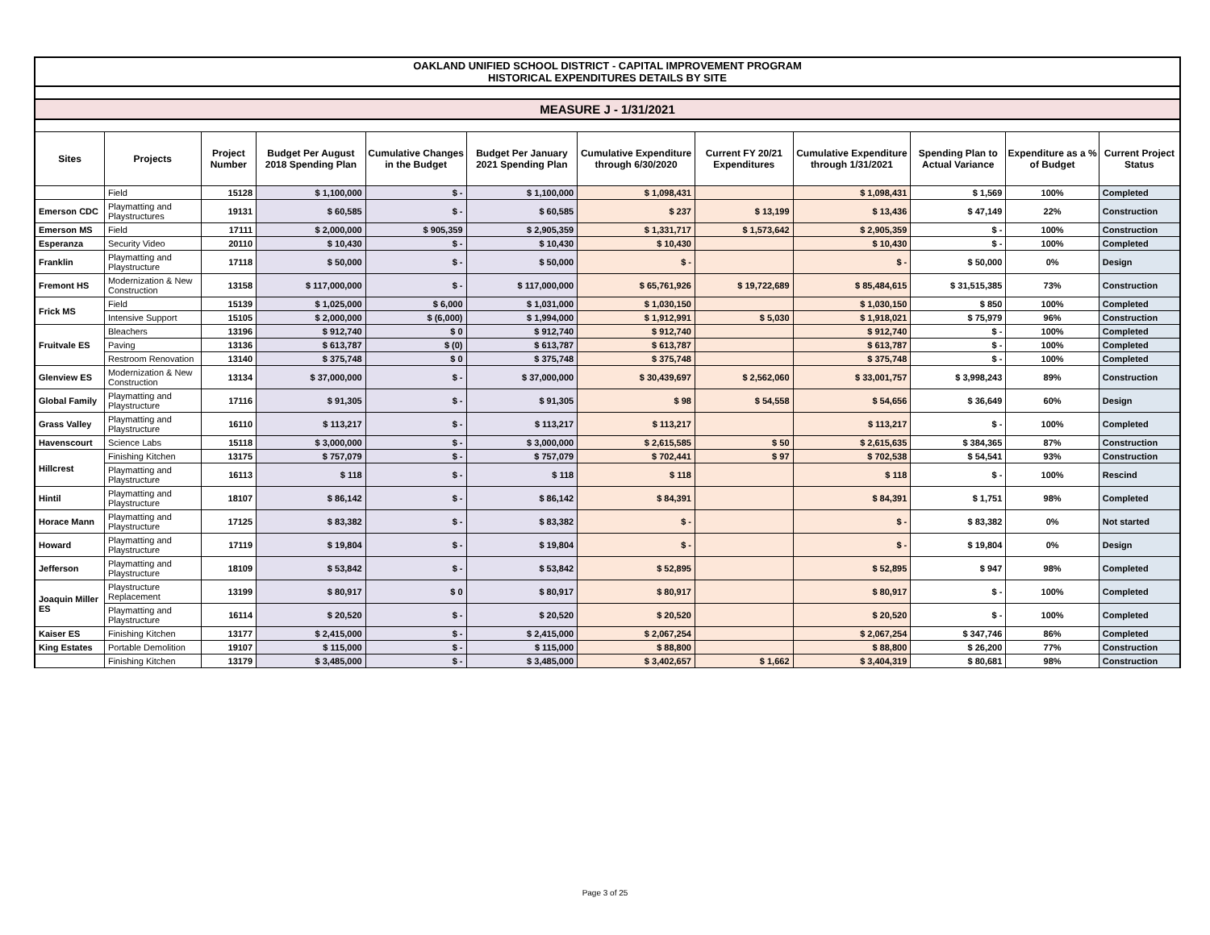OAKLAND UNIFIED SCHOOL DISTRICT - CAPITAL IMPROVEMENT PROGRAM
HISTORICAL EXPENDITURES DETAILS BY SITE
MEASURE J - 1/31/2021
| Sites | Projects | Project Number | Budget Per August 2018 Spending Plan | Cumulative Changes in the Budget | Budget Per January 2021 Spending Plan | Cumulative Expenditure through 6/30/2020 | Current FY 20/21 Expenditures | Cumulative Expenditure through 1/31/2021 | Spending Plan to Actual Variance | Expenditure as a % of Budget | Current Project Status |
| --- | --- | --- | --- | --- | --- | --- | --- | --- | --- | --- | --- |
| | Field | 15128 | $ 1,100,000 | $ - | $ 1,100,000 | $ 1,098,431 | | $ 1,098,431 | $ 1,569 | 100% | Completed |
| Emerson CDC | Playmatting and Playstructures | 19131 | $ 60,585 | $ - | $ 60,585 | $ 237 | $ 13,199 | $ 13,436 | $ 47,149 | 22% | Construction |
| Emerson MS | Field | 17111 | $ 2,000,000 | $ 905,359 | $ 2,905,359 | $ 1,331,717 | $ 1,573,642 | $ 2,905,359 | $ - | 100% | Construction |
| Esperanza | Security Video | 20110 | $ 10,430 | $ - | $ 10,430 | $ 10,430 | | $ 10,430 | $ - | 100% | Completed |
| Franklin | Playmatting and Playstructure | 17118 | $ 50,000 | $ - | $ 50,000 | $ - | | $ - | $ 50,000 | 0% | Design |
| Fremont HS | Modernization & New Construction | 13158 | $ 117,000,000 | $ - | $ 117,000,000 | $ 65,761,926 | $ 19,722,689 | $ 85,484,615 | $ 31,515,385 | 73% | Construction |
| Frick MS | Field | 15139 | $ 1,025,000 | $ 6,000 | $ 1,031,000 | $ 1,030,150 | | $ 1,030,150 | $ 850 | 100% | Completed |
| | Intensive Support | 15105 | $ 2,000,000 | $ (6,000) | $ 1,994,000 | $ 1,912,991 | $ 5,030 | $ 1,918,021 | $ 75,979 | 96% | Construction |
| Fruitvale ES | Bleachers | 13196 | $ 912,740 | $ 0 | $ 912,740 | $ 912,740 | | $ 912,740 | $ - | 100% | Completed |
| | Paving | 13136 | $ 613,787 | $ (0) | $ 613,787 | $ 613,787 | | $ 613,787 | $ - | 100% | Completed |
| | Restroom Renovation | 13140 | $ 375,748 | $ 0 | $ 375,748 | $ 375,748 | | $ 375,748 | $ - | 100% | Completed |
| Glenview ES | Modernization & New Construction | 13134 | $ 37,000,000 | $ - | $ 37,000,000 | $ 30,439,697 | $ 2,562,060 | $ 33,001,757 | $ 3,998,243 | 89% | Construction |
| Global Family | Playmatting and Playstructure | 17116 | $ 91,305 | $ - | $ 91,305 | $ 98 | $ 54,558 | $ 54,656 | $ 36,649 | 60% | Design |
| Grass Valley | Playmatting and Playstructure | 16110 | $ 113,217 | $ - | $ 113,217 | $ 113,217 | | $ 113,217 | $ - | 100% | Completed |
| Havenscourt | Science Labs | 15118 | $ 3,000,000 | $ - | $ 3,000,000 | $ 2,615,585 | $ 50 | $ 2,615,635 | $ 384,365 | 87% | Construction |
| Hillcrest | Finishing Kitchen | 13175 | $ 757,079 | $ - | $ 757,079 | $ 702,441 | $ 97 | $ 702,538 | $ 54,541 | 93% | Construction |
| | Playmatting and Playstructure | 16113 | $ 118 | $ - | $ 118 | $ 118 | | $ 118 | $ - | 100% | Rescind |
| Hintil | Playmatting and Playstructure | 18107 | $ 86,142 | $ - | $ 86,142 | $ 84,391 | | $ 84,391 | $ 1,751 | 98% | Completed |
| Horace Mann | Playmatting and Playstructure | 17125 | $ 83,382 | $ - | $ 83,382 | $ - | | $ - | $ 83,382 | 0% | Not started |
| Howard | Playmatting and Playstructure | 17119 | $ 19,804 | $ - | $ 19,804 | $ - | | $ - | $ 19,804 | 0% | Design |
| Jefferson | Playmatting and Playstructure | 18109 | $ 53,842 | $ - | $ 53,842 | $ 52,895 | | $ 52,895 | $ 947 | 98% | Completed |
| Joaquin Miller ES | Playstructure Replacement | 13199 | $ 80,917 | $ 0 | $ 80,917 | $ 80,917 | | $ 80,917 | $ - | 100% | Completed |
| | Playmatting and Playstructure | 16114 | $ 20,520 | $ - | $ 20,520 | $ 20,520 | | $ 20,520 | $ - | 100% | Completed |
| Kaiser ES | Finishing Kitchen | 13177 | $ 2,415,000 | $ - | $ 2,415,000 | $ 2,067,254 | | $ 2,067,254 | $ 347,746 | 86% | Completed |
| King Estates | Portable Demolition | 19107 | $ 115,000 | $ - | $ 115,000 | $ 88,800 | | $ 88,800 | $ 26,200 | 77% | Construction |
| | Finishing Kitchen | 13179 | $ 3,485,000 | $ - | $ 3,485,000 | $ 3,402,657 | $ 1,662 | $ 3,404,319 | $ 80,681 | 98% | Construction |
Page 3 of 25